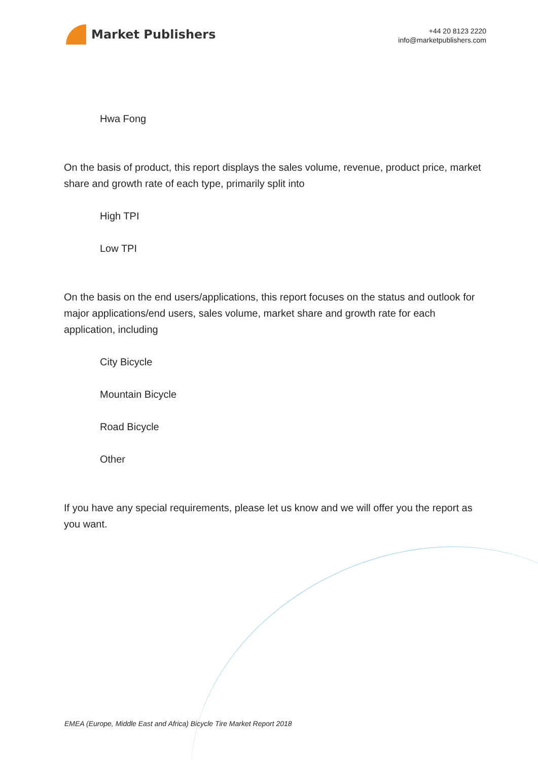Market Publishers
+44 20 8123 2220
info@marketpublishers.com
Hwa Fong
On the basis of product, this report displays the sales volume, revenue, product price, market share and growth rate of each type, primarily split into
High TPI
Low TPI
On the basis on the end users/applications, this report focuses on the status and outlook for major applications/end users, sales volume, market share and growth rate for each application, including
City Bicycle
Mountain Bicycle
Road Bicycle
Other
If you have any special requirements, please let us know and we will offer you the report as you want.
EMEA (Europe, Middle East and Africa) Bicycle Tire Market Report 2018